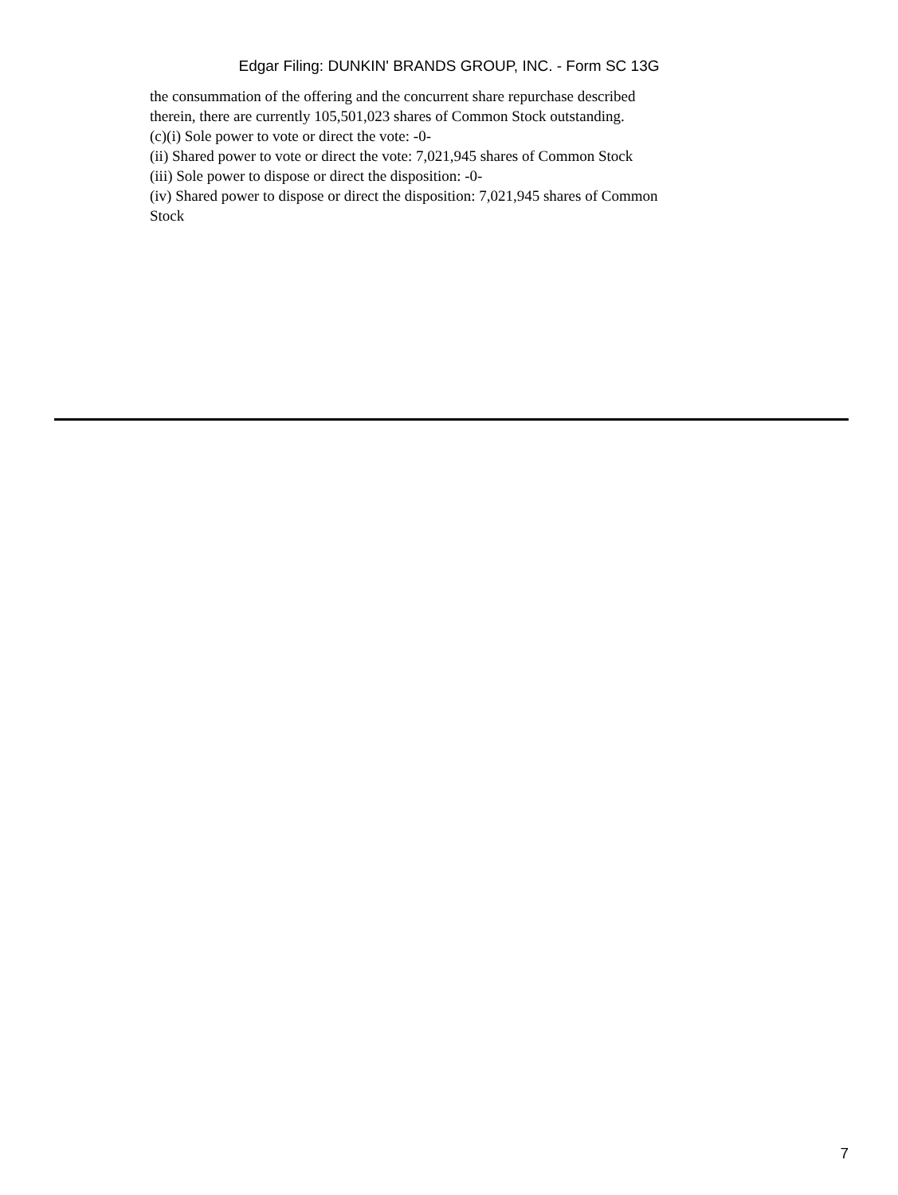Edgar Filing: DUNKIN' BRANDS GROUP, INC. - Form SC 13G
the consummation of the offering and the concurrent share repurchase described therein, there are currently 105,501,023 shares of Common Stock outstanding.
(c)(i) Sole power to vote or direct the vote: -0-
(ii) Shared power to vote or direct the vote: 7,021,945 shares of Common Stock
(iii) Sole power to dispose or direct the disposition: -0-
(iv) Shared power to dispose or direct the disposition: 7,021,945 shares of Common Stock
7